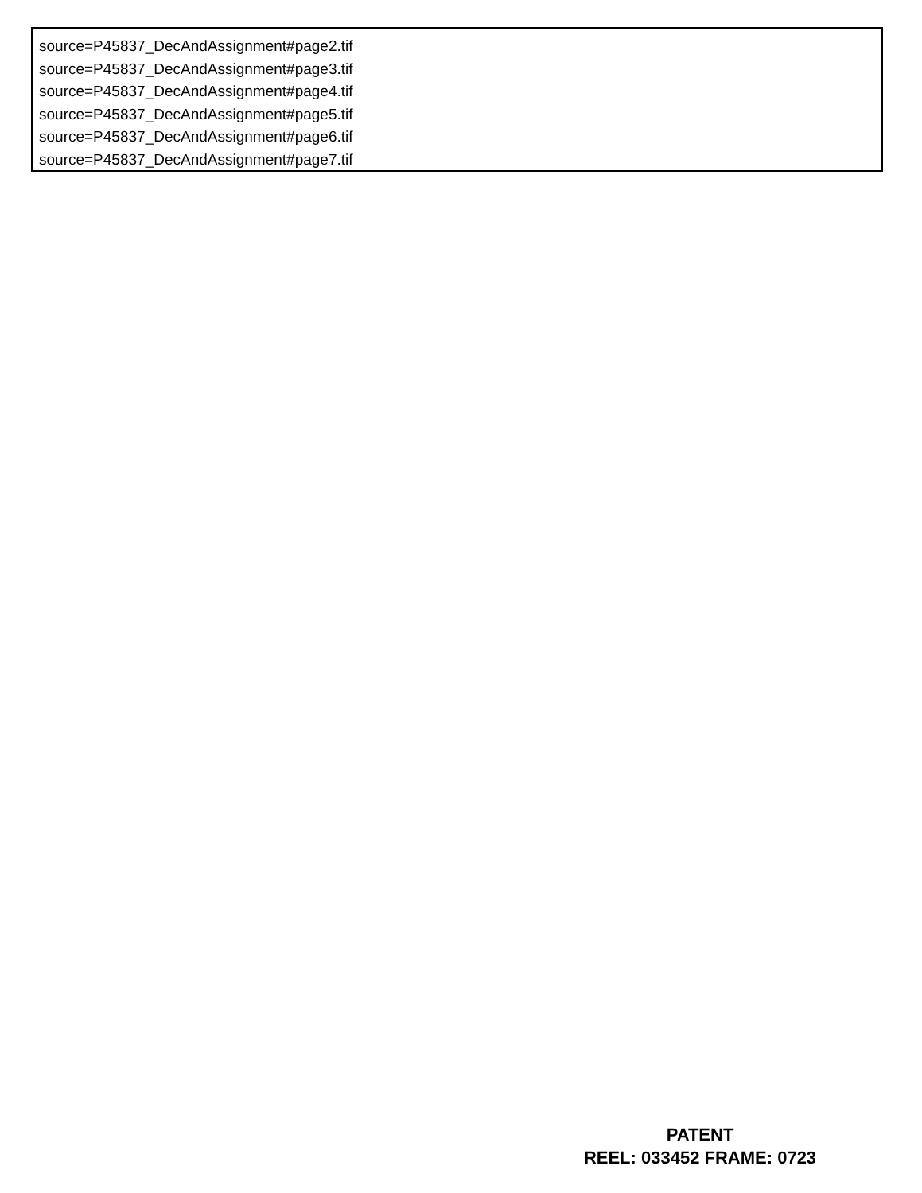source=P45837_DecAndAssignment#page2.tif
source=P45837_DecAndAssignment#page3.tif
source=P45837_DecAndAssignment#page4.tif
source=P45837_DecAndAssignment#page5.tif
source=P45837_DecAndAssignment#page6.tif
source=P45837_DecAndAssignment#page7.tif
PATENT
REEL: 033452 FRAME: 0723